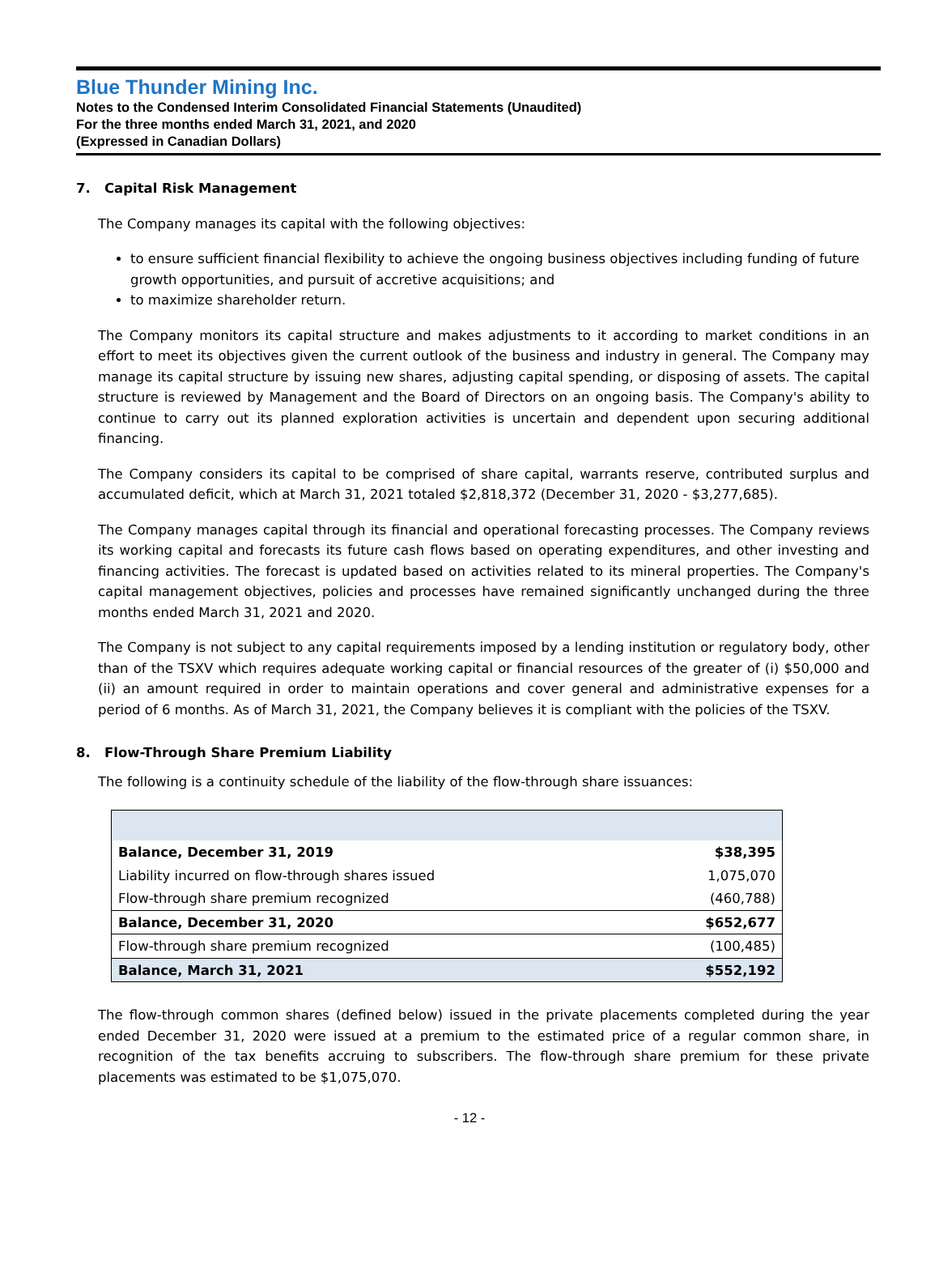Blue Thunder Mining Inc.
Notes to the Condensed Interim Consolidated Financial Statements (Unaudited)
For the three months ended March 31, 2021, and 2020
(Expressed in Canadian Dollars)
7. Capital Risk Management
The Company manages its capital with the following objectives:
to ensure sufficient financial flexibility to achieve the ongoing business objectives including funding of future growth opportunities, and pursuit of accretive acquisitions; and
to maximize shareholder return.
The Company monitors its capital structure and makes adjustments to it according to market conditions in an effort to meet its objectives given the current outlook of the business and industry in general. The Company may manage its capital structure by issuing new shares, adjusting capital spending, or disposing of assets. The capital structure is reviewed by Management and the Board of Directors on an ongoing basis. The Company's ability to continue to carry out its planned exploration activities is uncertain and dependent upon securing additional financing.
The Company considers its capital to be comprised of share capital, warrants reserve, contributed surplus and accumulated deficit, which at March 31, 2021 totaled $2,818,372 (December 31, 2020 - $3,277,685).
The Company manages capital through its financial and operational forecasting processes. The Company reviews its working capital and forecasts its future cash flows based on operating expenditures, and other investing and financing activities. The forecast is updated based on activities related to its mineral properties. The Company's capital management objectives, policies and processes have remained significantly unchanged during the three months ended March 31, 2021 and 2020.
The Company is not subject to any capital requirements imposed by a lending institution or regulatory body, other than of the TSXV which requires adequate working capital or financial resources of the greater of (i) $50,000 and (ii) an amount required in order to maintain operations and cover general and administrative expenses for a period of 6 months. As of March 31, 2021, the Company believes it is compliant with the policies of the TSXV.
8. Flow-Through Share Premium Liability
The following is a continuity schedule of the liability of the flow-through share issuances:
| Balance, December 31, 2019 | $38,395 |
| Liability incurred on flow-through shares issued | 1,075,070 |
| Flow-through share premium recognized | (460,788) |
| Balance, December 31, 2020 | $652,677 |
| Flow-through share premium recognized | (100,485) |
| Balance, March 31, 2021 | $552,192 |
The flow-through common shares (defined below) issued in the private placements completed during the year ended December 31, 2020 were issued at a premium to the estimated price of a regular common share, in recognition of the tax benefits accruing to subscribers. The flow-through share premium for these private placements was estimated to be $1,075,070.
- 12 -